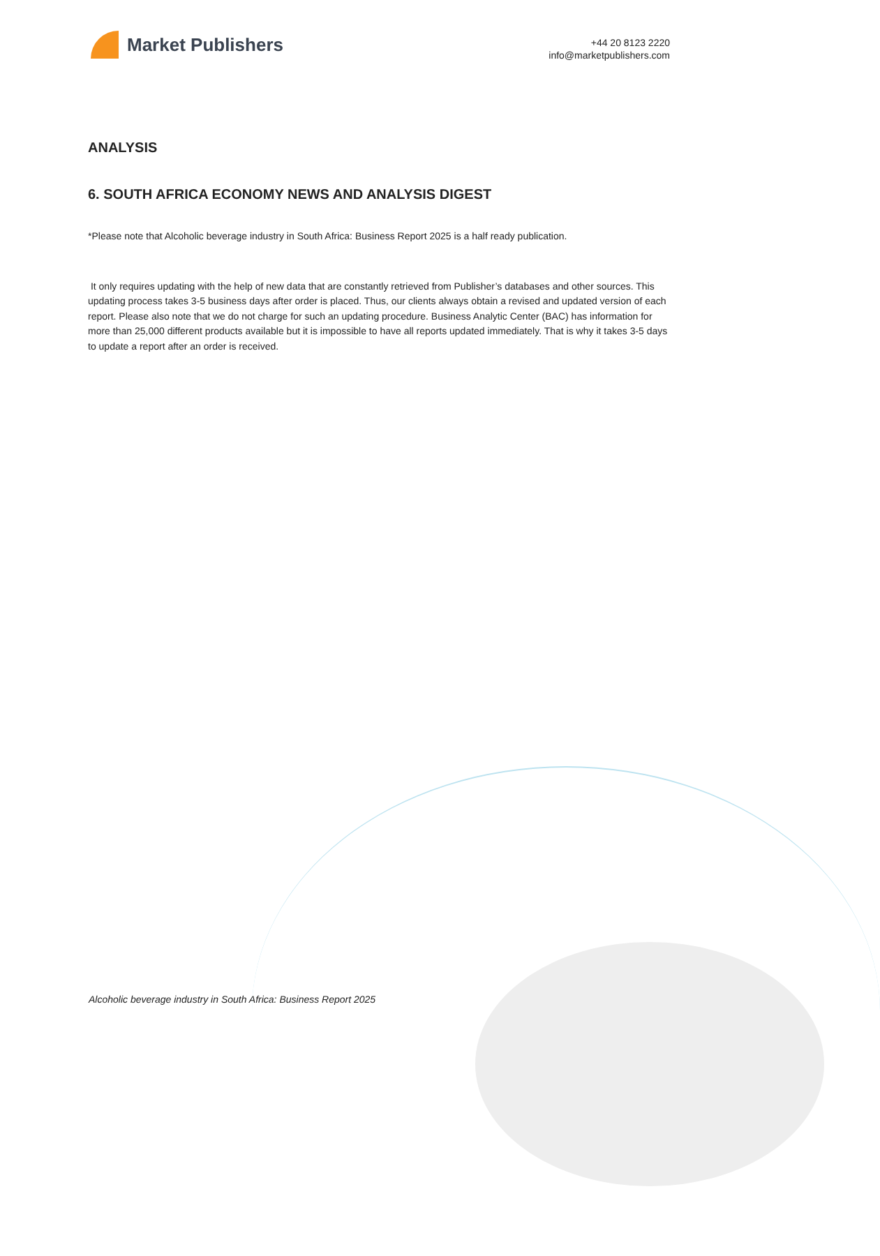Market Publishers
+44 20 8123 2220
info@marketpublishers.com
ANALYSIS
6. SOUTH AFRICA ECONOMY NEWS AND ANALYSIS DIGEST
*Please note that Alcoholic beverage industry in South Africa: Business Report 2025 is a half ready publication.
It only requires updating with the help of new data that are constantly retrieved from Publisher’s databases and other sources. This updating process takes 3-5 business days after order is placed. Thus, our clients always obtain a revised and updated version of each report. Please also note that we do not charge for such an updating procedure. Business Analytic Center (BAC) has information for more than 25,000 different products available but it is impossible to have all reports updated immediately. That is why it takes 3-5 days to update a report after an order is received.
Alcoholic beverage industry in South Africa: Business Report 2025